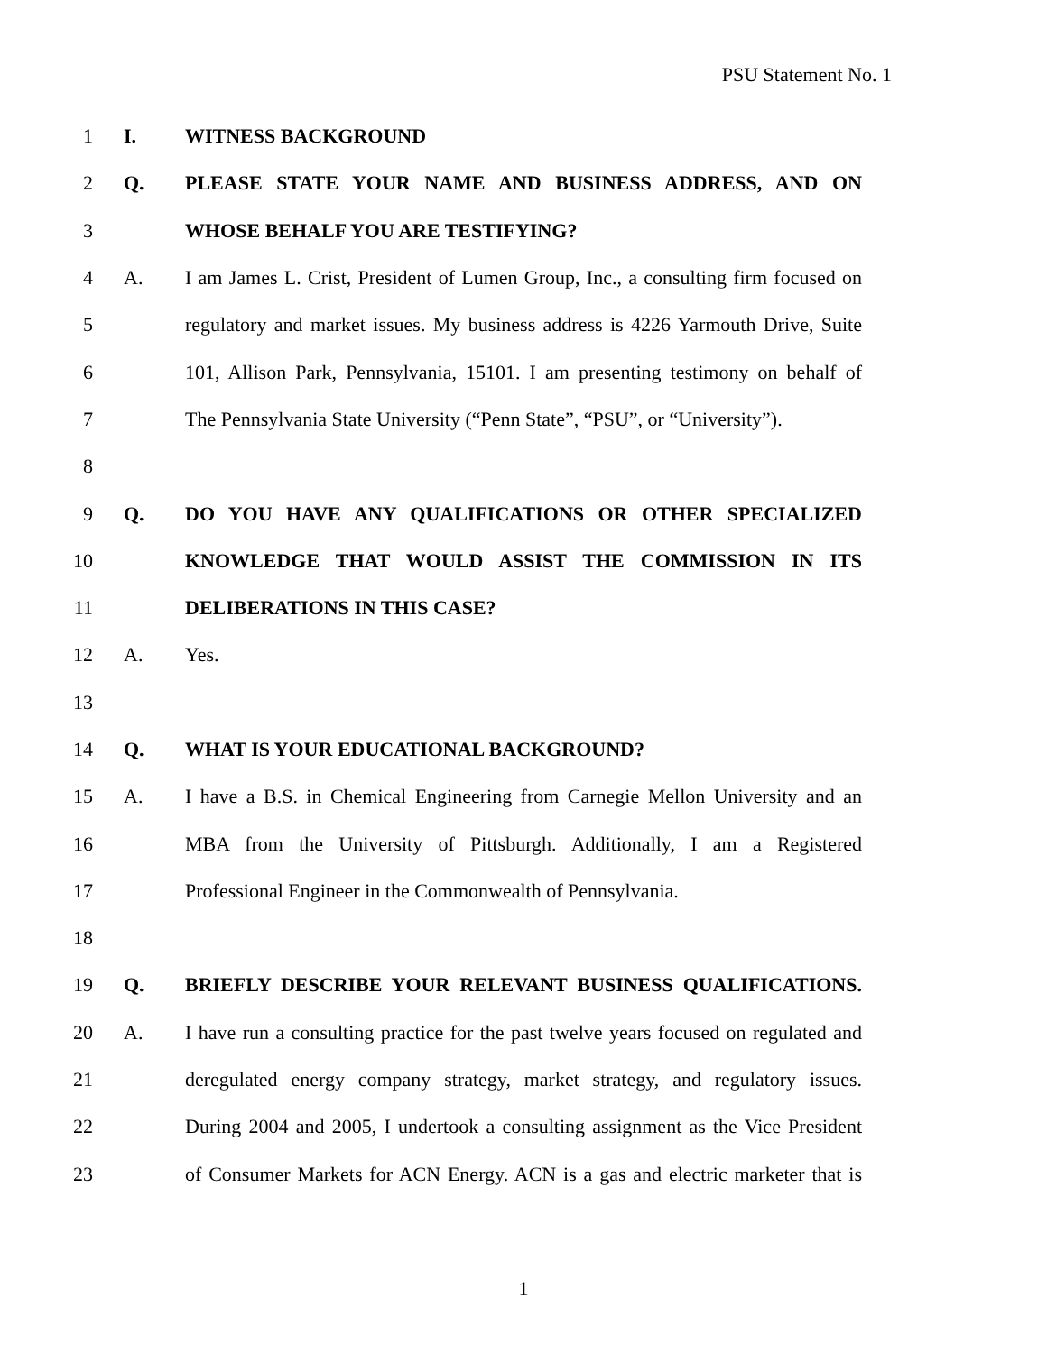PSU Statement No. 1
1 I. WITNESS BACKGROUND
2 Q. PLEASE STATE YOUR NAME AND BUSINESS ADDRESS, AND ON
3 WHOSE BEHALF YOU ARE TESTIFYING?
4 A. I am James L. Crist, President of Lumen Group, Inc., a consulting firm focused on
5 regulatory and market issues. My business address is 4226 Yarmouth Drive, Suite
6 101, Allison Park, Pennsylvania, 15101. I am presenting testimony on behalf of
7 The Pennsylvania State University (“Penn State”, “PSU”, or “University”).
8
9 Q. DO YOU HAVE ANY QUALIFICATIONS OR OTHER SPECIALIZED
10 KNOWLEDGE THAT WOULD ASSIST THE COMMISSION IN ITS
11 DELIBERATIONS IN THIS CASE?
12 A. Yes.
13
14 Q. WHAT IS YOUR EDUCATIONAL BACKGROUND?
15 A. I have a B.S. in Chemical Engineering from Carnegie Mellon University and an
16 MBA from the University of Pittsburgh. Additionally, I am a Registered
17 Professional Engineer in the Commonwealth of Pennsylvania.
18
19 Q. BRIEFLY DESCRIBE YOUR RELEVANT BUSINESS QUALIFICATIONS.
20 A. I have run a consulting practice for the past twelve years focused on regulated and
21 deregulated energy company strategy, market strategy, and regulatory issues.
22 During 2004 and 2005, I undertook a consulting assignment as the Vice President
23 of Consumer Markets for ACN Energy. ACN is a gas and electric marketer that is
1